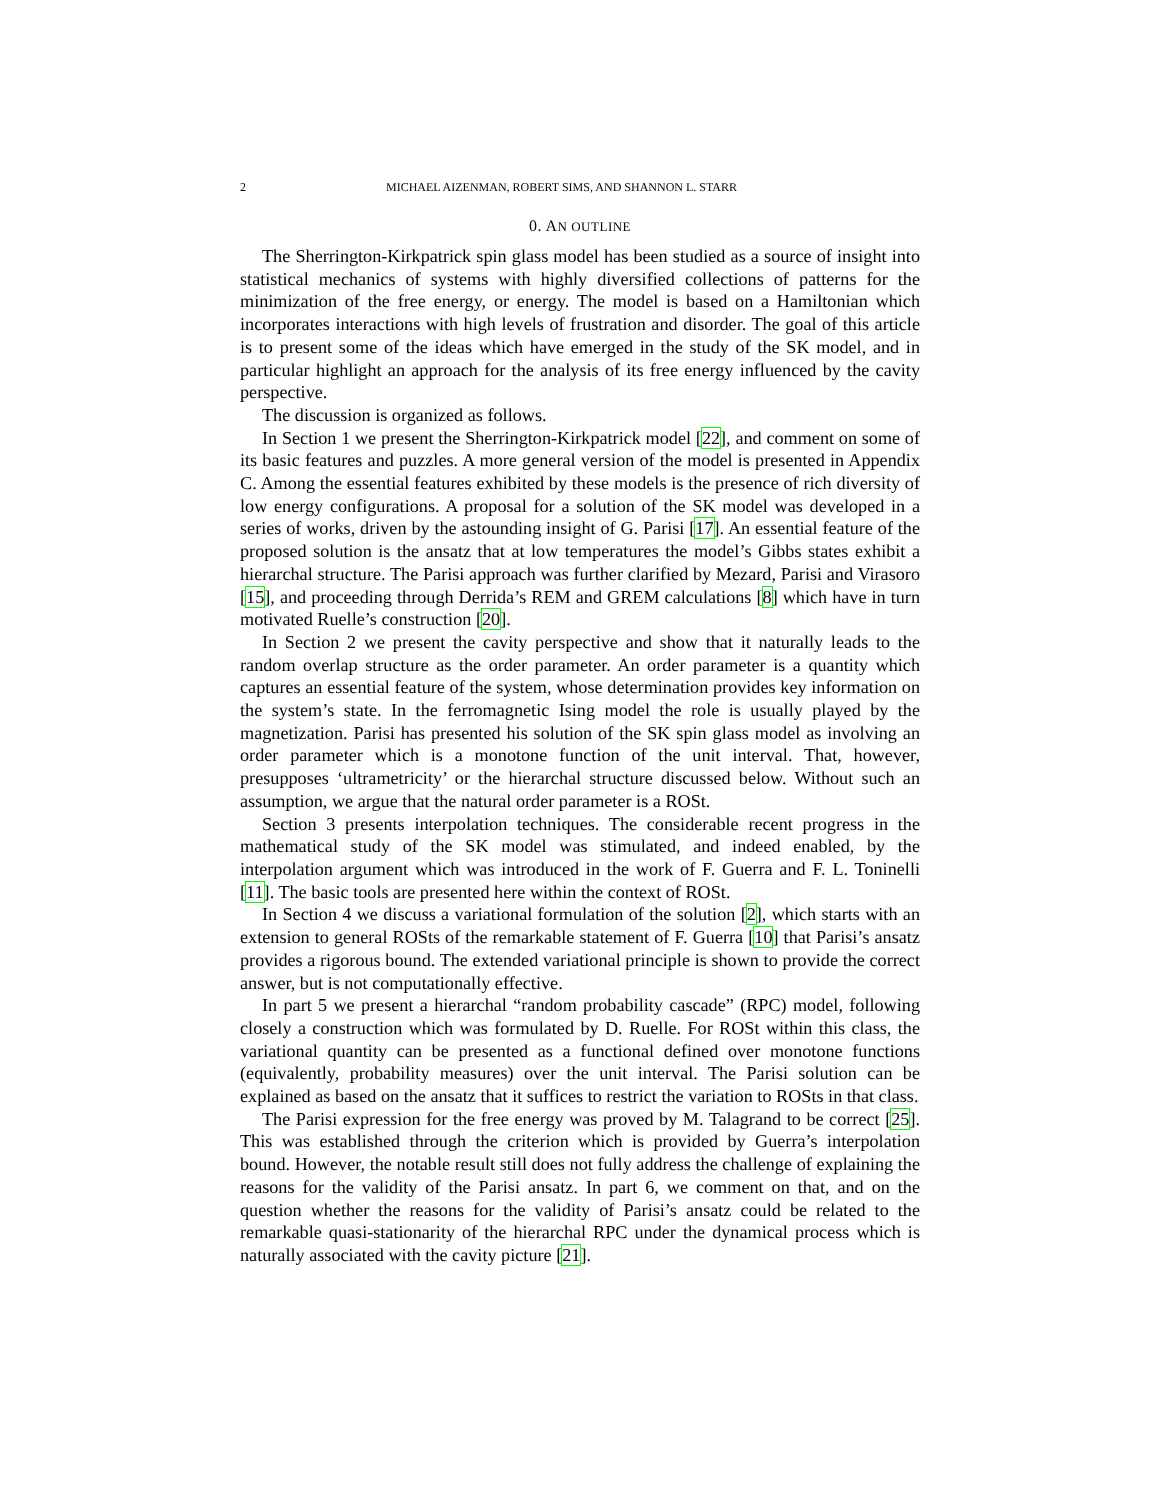2 MICHAEL AIZENMAN, ROBERT SIMS, AND SHANNON L. STARR
0. AN OUTLINE
The Sherrington-Kirkpatrick spin glass model has been studied as a source of insight into statistical mechanics of systems with highly diversified collections of patterns for the minimization of the free energy, or energy. The model is based on a Hamiltonian which incorporates interactions with high levels of frustration and disorder. The goal of this article is to present some of the ideas which have emerged in the study of the SK model, and in particular highlight an approach for the analysis of its free energy influenced by the cavity perspective.
The discussion is organized as follows.
In Section 1 we present the Sherrington-Kirkpatrick model [22], and comment on some of its basic features and puzzles. A more general version of the model is presented in Appendix C. Among the essential features exhibited by these models is the presence of rich diversity of low energy configurations. A proposal for a solution of the SK model was developed in a series of works, driven by the astounding insight of G. Parisi [17]. An essential feature of the proposed solution is the ansatz that at low temperatures the model’s Gibbs states exhibit a hierarchal structure. The Parisi approach was further clarified by Mezard, Parisi and Virasoro [15], and proceeding through Derrida’s REM and GREM calculations [8] which have in turn motivated Ruelle’s construction [20].
In Section 2 we present the cavity perspective and show that it naturally leads to the random overlap structure as the order parameter. An order parameter is a quantity which captures an essential feature of the system, whose determination provides key information on the system’s state. In the ferromagnetic Ising model the role is usually played by the magnetization. Parisi has presented his solution of the SK spin glass model as involving an order parameter which is a monotone function of the unit interval. That, however, presupposes ‘ultrametricity’ or the hierarchal structure discussed below. Without such an assumption, we argue that the natural order parameter is a ROSt.
Section 3 presents interpolation techniques. The considerable recent progress in the mathematical study of the SK model was stimulated, and indeed enabled, by the interpolation argument which was introduced in the work of F. Guerra and F. L. Toninelli [11]. The basic tools are presented here within the context of ROSt.
In Section 4 we discuss a variational formulation of the solution [2], which starts with an extension to general ROSts of the remarkable statement of F. Guerra [10] that Parisi’s ansatz provides a rigorous bound. The extended variational principle is shown to provide the correct answer, but is not computationally effective.
In part 5 we present a hierarchal “random probability cascade” (RPC) model, following closely a construction which was formulated by D. Ruelle. For ROSt within this class, the variational quantity can be presented as a functional defined over monotone functions (equivalently, probability measures) over the unit interval. The Parisi solution can be explained as based on the ansatz that it suffices to restrict the variation to ROSts in that class.
The Parisi expression for the free energy was proved by M. Talagrand to be correct [25]. This was established through the criterion which is provided by Guerra’s interpolation bound. However, the notable result still does not fully address the challenge of explaining the reasons for the validity of the Parisi ansatz. In part 6, we comment on that, and on the question whether the reasons for the validity of Parisi’s ansatz could be related to the remarkable quasi-stationarity of the hierarchal RPC under the dynamical process which is naturally associated with the cavity picture [21].